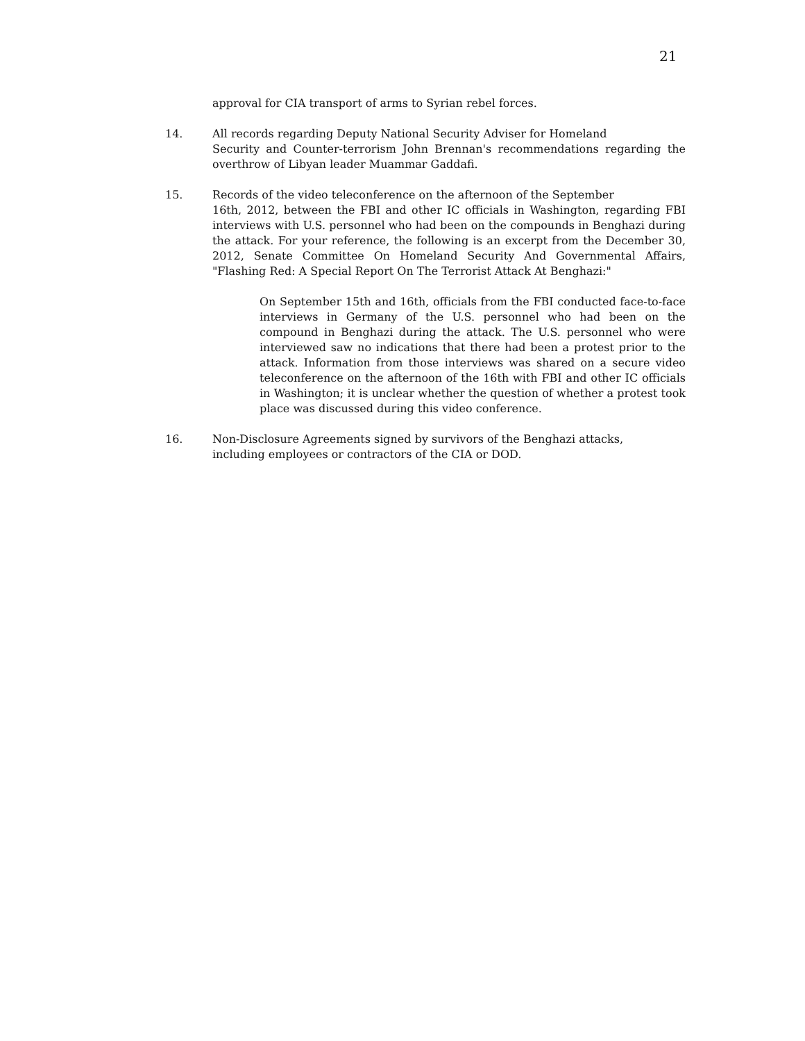21
approval for CIA transport of arms to Syrian rebel forces.
14. All records regarding Deputy National Security Adviser for Homeland
Security and Counter-terrorism John Brennan's recommendations regarding the overthrow of Libyan leader Muammar Gaddafi.
15. Records of the video teleconference on the afternoon of the September
16th, 2012, between the FBI and other IC officials in Washington, regarding FBI interviews with U.S. personnel who had been on the compounds in Benghazi during the attack. For your reference, the following is an excerpt from the December 30, 2012, Senate Committee On Homeland Security And Governmental Affairs, "Flashing Red: A Special Report On The Terrorist Attack At Benghazi:"
On September 15th and 16th, officials from the FBI conducted face-to-face interviews in Germany of the U.S. personnel who had been on the compound in Benghazi during the attack. The U.S. personnel who were interviewed saw no indications that there had been a protest prior to the attack. Information from those interviews was shared on a secure video teleconference on the afternoon of the 16th with FBI and other IC officials in Washington; it is unclear whether the question of whether a protest took place was discussed during this video conference.
16. Non-Disclosure Agreements signed by survivors of the Benghazi attacks,
including employees or contractors of the CIA or DOD.